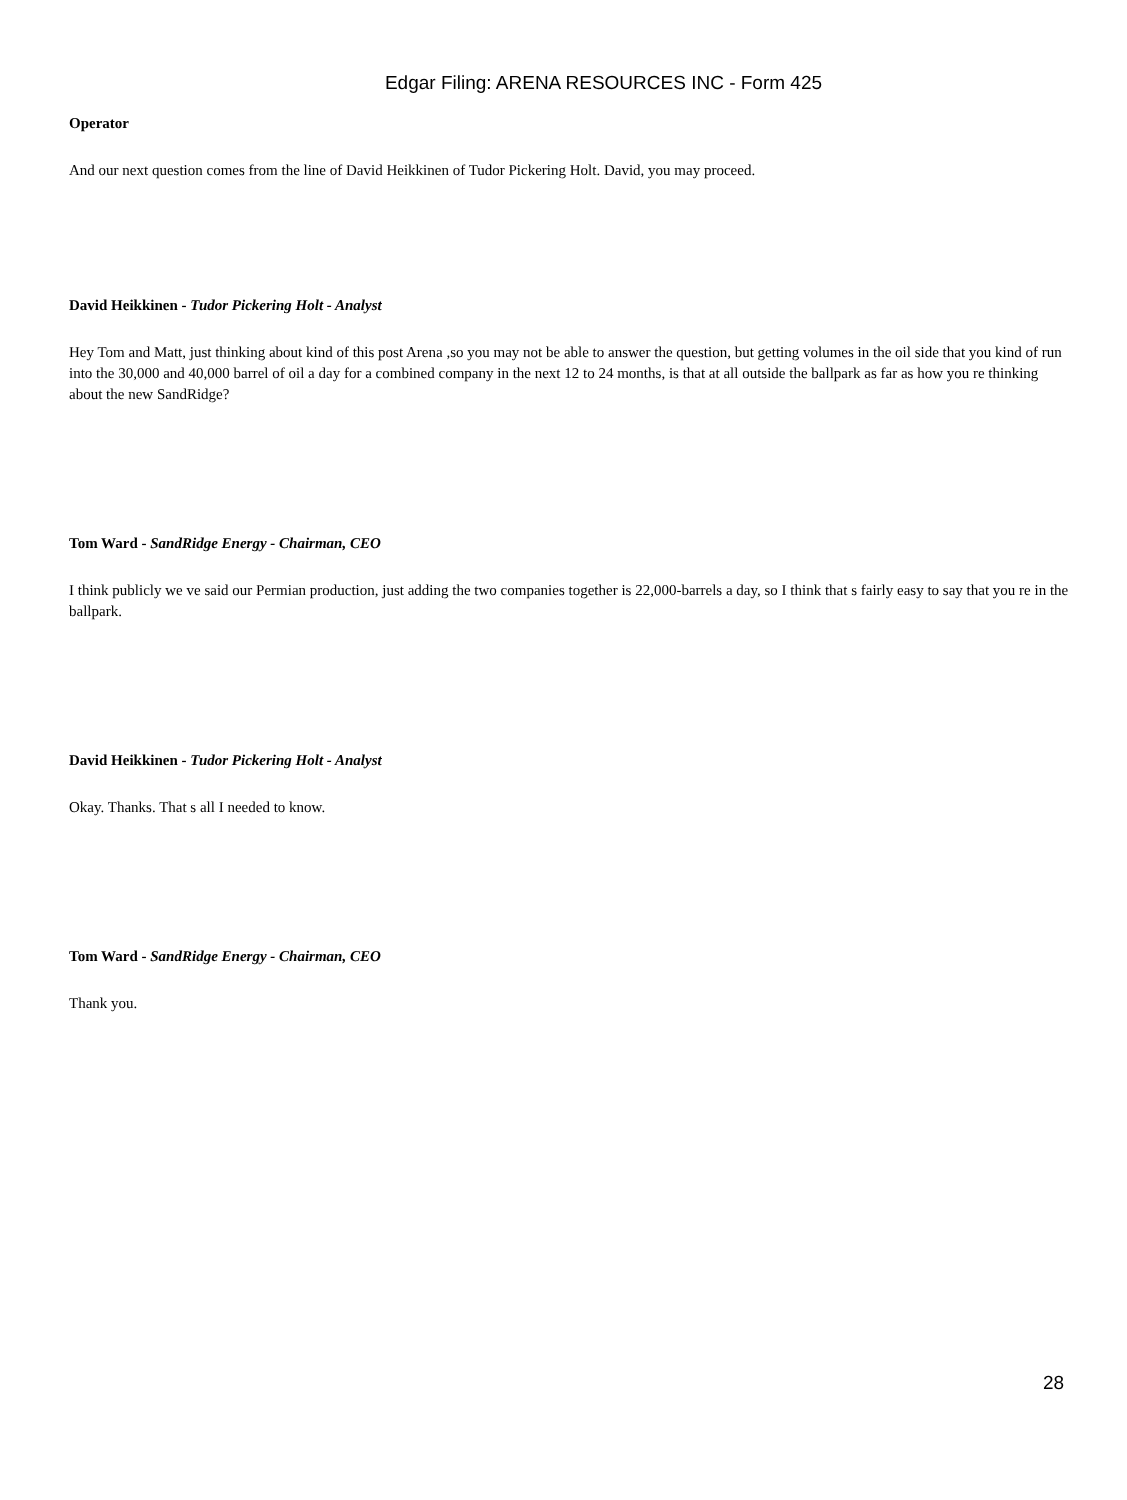Edgar Filing: ARENA RESOURCES INC - Form 425
Operator
And our next question comes from the line of David Heikkinen of Tudor Pickering Holt. David, you may proceed.
David Heikkinen - Tudor Pickering Holt - Analyst
Hey Tom and Matt, just thinking about kind of this post Arena ,so you may not be able to answer the question, but getting volumes in the oil side that you kind of run into the 30,000 and 40,000 barrel of oil a day for a combined company in the next 12 to 24 months, is that at all outside the ballpark as far as how you re thinking about the new SandRidge?
Tom Ward - SandRidge Energy - Chairman, CEO
I think publicly we ve said our Permian production, just adding the two companies together is 22,000-barrels a day, so I think that s fairly easy to say that you re in the ballpark.
David Heikkinen - Tudor Pickering Holt - Analyst
Okay. Thanks. That s all I needed to know.
Tom Ward - SandRidge Energy - Chairman, CEO
Thank you.
28